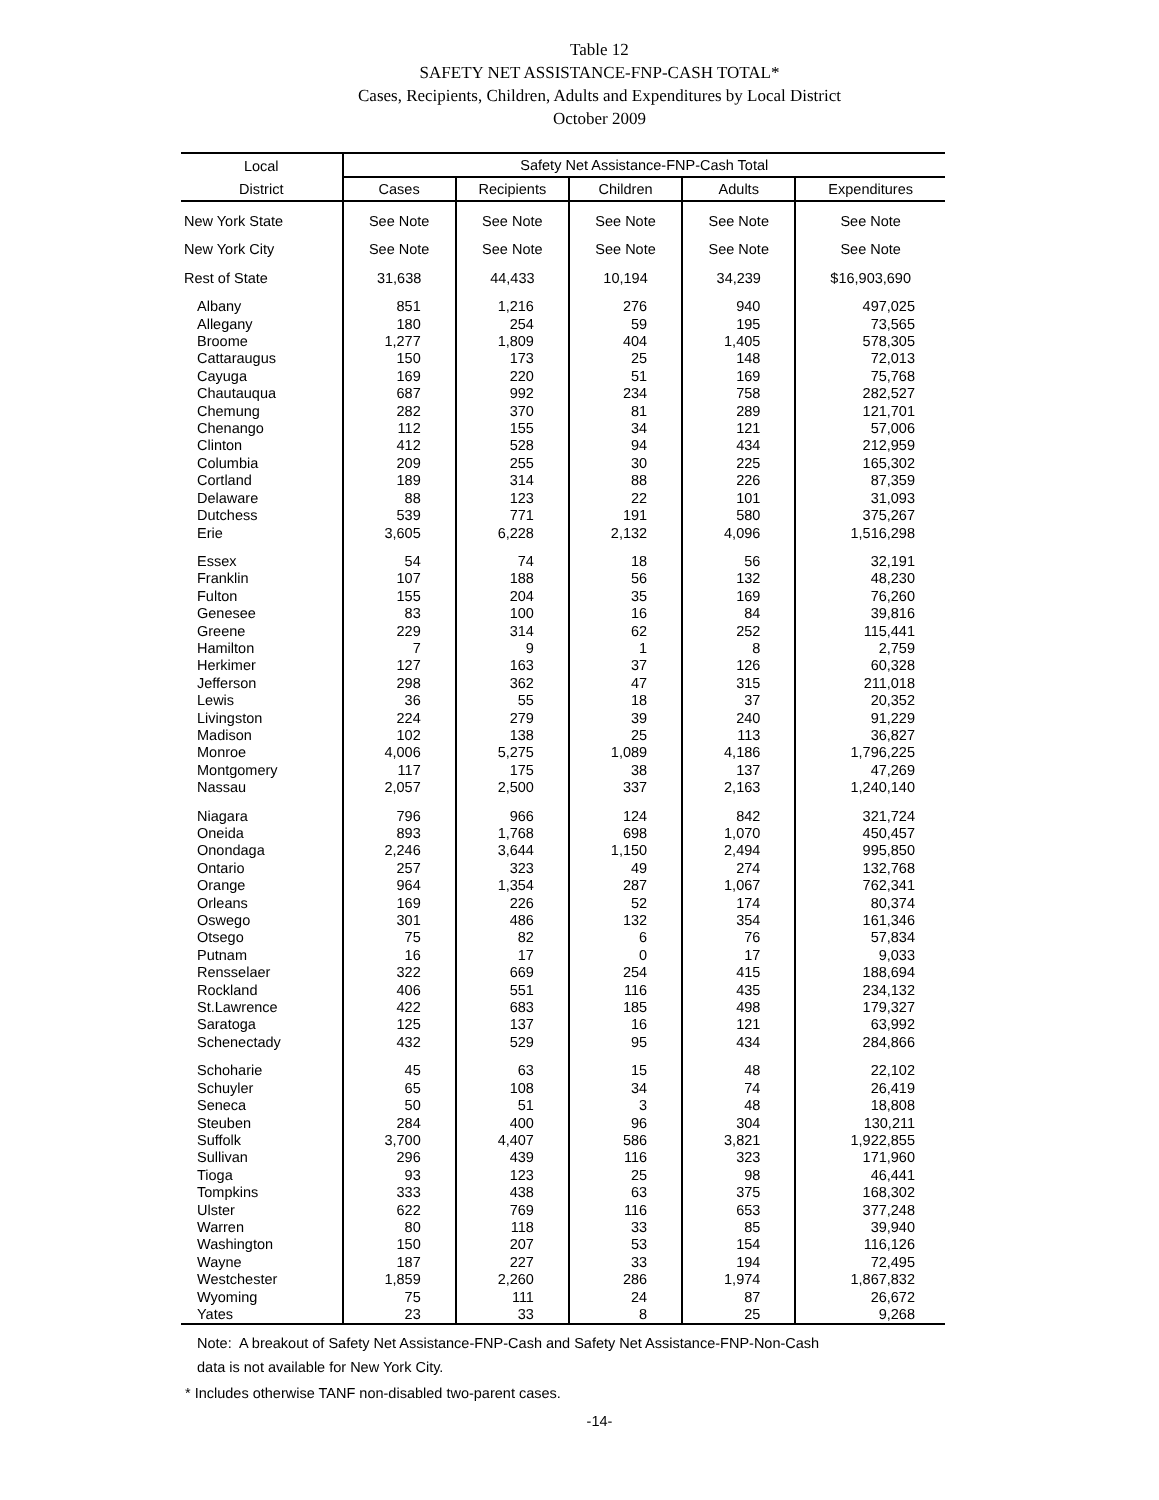Table 12
SAFETY NET ASSISTANCE-FNP-CASH TOTAL*
Cases, Recipients, Children, Adults and Expenditures by Local District
October 2009
| Local | Safety Net Assistance-FNP-Cash Total | | | | |
| --- | --- | --- | --- | --- | --- |
| District | Cases | Recipients | Children | Adults | Expenditures |
| New York State | See Note | See Note | See Note | See Note | See Note |
| New York City | See Note | See Note | See Note | See Note | See Note |
| Rest of State | 31,638 | 44,433 | 10,194 | 34,239 | $16,903,690 |
| Albany | 851 | 1,216 | 276 | 940 | 497,025 |
| Allegany | 180 | 254 | 59 | 195 | 73,565 |
| Broome | 1,277 | 1,809 | 404 | 1,405 | 578,305 |
| Cattaraugus | 150 | 173 | 25 | 148 | 72,013 |
| Cayuga | 169 | 220 | 51 | 169 | 75,768 |
| Chautauqua | 687 | 992 | 234 | 758 | 282,527 |
| Chemung | 282 | 370 | 81 | 289 | 121,701 |
| Chenango | 112 | 155 | 34 | 121 | 57,006 |
| Clinton | 412 | 528 | 94 | 434 | 212,959 |
| Columbia | 209 | 255 | 30 | 225 | 165,302 |
| Cortland | 189 | 314 | 88 | 226 | 87,359 |
| Delaware | 88 | 123 | 22 | 101 | 31,093 |
| Dutchess | 539 | 771 | 191 | 580 | 375,267 |
| Erie | 3,605 | 6,228 | 2,132 | 4,096 | 1,516,298 |
| Essex | 54 | 74 | 18 | 56 | 32,191 |
| Franklin | 107 | 188 | 56 | 132 | 48,230 |
| Fulton | 155 | 204 | 35 | 169 | 76,260 |
| Genesee | 83 | 100 | 16 | 84 | 39,816 |
| Greene | 229 | 314 | 62 | 252 | 115,441 |
| Hamilton | 7 | 9 | 1 | 8 | 2,759 |
| Herkimer | 127 | 163 | 37 | 126 | 60,328 |
| Jefferson | 298 | 362 | 47 | 315 | 211,018 |
| Lewis | 36 | 55 | 18 | 37 | 20,352 |
| Livingston | 224 | 279 | 39 | 240 | 91,229 |
| Madison | 102 | 138 | 25 | 113 | 36,827 |
| Monroe | 4,006 | 5,275 | 1,089 | 4,186 | 1,796,225 |
| Montgomery | 117 | 175 | 38 | 137 | 47,269 |
| Nassau | 2,057 | 2,500 | 337 | 2,163 | 1,240,140 |
| Niagara | 796 | 966 | 124 | 842 | 321,724 |
| Oneida | 893 | 1,768 | 698 | 1,070 | 450,457 |
| Onondaga | 2,246 | 3,644 | 1,150 | 2,494 | 995,850 |
| Ontario | 257 | 323 | 49 | 274 | 132,768 |
| Orange | 964 | 1,354 | 287 | 1,067 | 762,341 |
| Orleans | 169 | 226 | 52 | 174 | 80,374 |
| Oswego | 301 | 486 | 132 | 354 | 161,346 |
| Otsego | 75 | 82 | 6 | 76 | 57,834 |
| Putnam | 16 | 17 | 0 | 17 | 9,033 |
| Rensselaer | 322 | 669 | 254 | 415 | 188,694 |
| Rockland | 406 | 551 | 116 | 435 | 234,132 |
| St.Lawrence | 422 | 683 | 185 | 498 | 179,327 |
| Saratoga | 125 | 137 | 16 | 121 | 63,992 |
| Schenectady | 432 | 529 | 95 | 434 | 284,866 |
| Schoharie | 45 | 63 | 15 | 48 | 22,102 |
| Schuyler | 65 | 108 | 34 | 74 | 26,419 |
| Seneca | 50 | 51 | 3 | 48 | 18,808 |
| Steuben | 284 | 400 | 96 | 304 | 130,211 |
| Suffolk | 3,700 | 4,407 | 586 | 3,821 | 1,922,855 |
| Sullivan | 296 | 439 | 116 | 323 | 171,960 |
| Tioga | 93 | 123 | 25 | 98 | 46,441 |
| Tompkins | 333 | 438 | 63 | 375 | 168,302 |
| Ulster | 622 | 769 | 116 | 653 | 377,248 |
| Warren | 80 | 118 | 33 | 85 | 39,940 |
| Washington | 150 | 207 | 53 | 154 | 116,126 |
| Wayne | 187 | 227 | 33 | 194 | 72,495 |
| Westchester | 1,859 | 2,260 | 286 | 1,974 | 1,867,832 |
| Wyoming | 75 | 111 | 24 | 87 | 26,672 |
| Yates | 23 | 33 | 8 | 25 | 9,268 |
Note: A breakout of Safety Net Assistance-FNP-Cash and Safety Net Assistance-FNP-Non-Cash
data is not available for New York City.
* Includes otherwise TANF non-disabled two-parent cases.
-14-